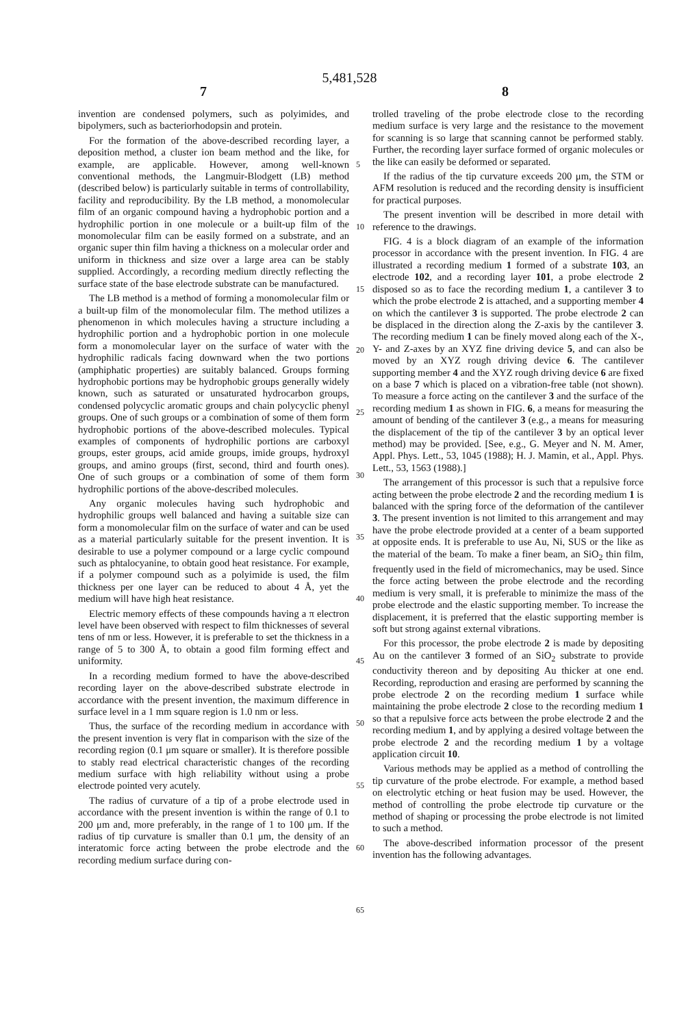5,481,528
7 8
invention are condensed polymers, such as polyimides, and bipolymers, such as bacteriorhodopsin and protein.
For the formation of the above-described recording layer, a deposition method, a cluster ion beam method and the like, for example, are applicable. However, among well-known conventional methods, the Langmuir-Blodgett (LB) method (described below) is particularly suitable in terms of controllability, facility and reproducibility. By the LB method, a monomolecular film of an organic compound having a hydrophobic portion and a hydrophilic portion in one molecule or a built-up film of the monomolecular film can be easily formed on a substrate, and an organic super thin film having a thickness on a molecular order and uniform in thickness and size over a large area can be stably supplied. Accordingly, a recording medium directly reflecting the surface state of the base electrode substrate can be manufactured.
The LB method is a method of forming a monomolecular film or a built-up film of the monomolecular film. The method utilizes a phenomenon in which molecules having a structure including a hydrophilic portion and a hydrophobic portion in one molecule form a monomolecular layer on the surface of water with the hydrophilic radicals facing downward when the two portions (amphiphatic properties) are suitably balanced. Groups forming hydrophobic portions may be hydrophobic groups generally widely known, such as saturated or unsaturated hydrocarbon groups, condensed polycyclic aromatic groups and chain polycyclic phenyl groups. One of such groups or a combination of some of them form hydrophobic portions of the above-described molecules. Typical examples of components of hydrophilic portions are carboxyl groups, ester groups, acid amide groups, imide groups, hydroxyl groups, and amino groups (first, second, third and fourth ones). One of such groups or a combination of some of them form hydrophilic portions of the above-described molecules.
Any organic molecules having such hydrophobic and hydrophilic groups well balanced and having a suitable size can form a monomolecular film on the surface of water and can be used as a material particularly suitable for the present invention. It is desirable to use a polymer compound or a large cyclic compound such as phtalocyanine, to obtain good heat resistance. For example, if a polymer compound such as a polyimide is used, the film thickness per one layer can be reduced to about 4 Å, yet the medium will have high heat resistance.
Electric memory effects of these compounds having a π electron level have been observed with respect to film thicknesses of several tens of nm or less. However, it is preferable to set the thickness in a range of 5 to 300 Å, to obtain a good film forming effect and uniformity.
In a recording medium formed to have the above-described recording layer on the above-described substrate electrode in accordance with the present invention, the maximum difference in surface level in a 1 mm square region is 1.0 nm or less.
Thus, the surface of the recording medium in accordance with the present invention is very flat in comparison with the size of the recording region (0.1 μm square or smaller). It is therefore possible to stably read electrical characteristic changes of the recording medium surface with high reliability without using a probe electrode pointed very acutely.
The radius of curvature of a tip of a probe electrode used in accordance with the present invention is within the range of 0.1 to 200 μm and, more preferably, in the range of 1 to 100 μm. If the radius of tip curvature is smaller than 0.1 μm, the density of an interatomic force acting between the probe electrode and the recording medium surface during con-
trolled traveling of the probe electrode close to the recording medium surface is very large and the resistance to the movement for scanning is so large that scanning cannot be performed stably. Further, the recording layer surface formed of organic molecules or the like can easily be deformed or separated.
If the radius of the tip curvature exceeds 200 μm, the STM or AFM resolution is reduced and the recording density is insufficient for practical purposes.
The present invention will be described in more detail with reference to the drawings.
FIG. 4 is a block diagram of an example of the information processor in accordance with the present invention. In FIG. 4 are illustrated a recording medium 1 formed of a substrate 103, an electrode 102, and a recording layer 101, a probe electrode 2 disposed so as to face the recording medium 1, a cantilever 3 to which the probe electrode 2 is attached, and a supporting member 4 on which the cantilever 3 is supported. The probe electrode 2 can be displaced in the direction along the Z-axis by the cantilever 3. The recording medium 1 can be finely moved along each of the X-, Y- and Z-axes by an XYZ fine driving device 5, and can also be moved by an XYZ rough driving device 6. The cantilever supporting member 4 and the XYZ rough driving device 6 are fixed on a base 7 which is placed on a vibration-free table (not shown). To measure a force acting on the cantilever 3 and the surface of the recording medium 1 as shown in FIG. 6, a means for measuring the amount of bending of the cantilever 3 (e.g., a means for measuring the displacement of the tip of the cantilever 3 by an optical lever method) may be provided. [See, e.g., G. Meyer and N. M. Amer, Appl. Phys. Lett., 53, 1045 (1988); H. J. Mamin, et al., Appl. Phys. Lett., 53, 1563 (1988).]
The arrangement of this processor is such that a repulsive force acting between the probe electrode 2 and the recording medium 1 is balanced with the spring force of the deformation of the cantilever 3. The present invention is not limited to this arrangement and may have the probe electrode provided at a center of a beam supported at opposite ends. It is preferable to use Au, Ni, SUS or the like as the material of the beam. To make a finer beam, an SiO<sub>2</sub> thin film, frequently used in the field of micromechanics, may be used. Since the force acting between the probe electrode and the recording medium is very small, it is preferable to minimize the mass of the probe electrode and the elastic supporting member. To increase the displacement, it is preferred that the elastic supporting member is soft but strong against external vibrations.
For this processor, the probe electrode 2 is made by depositing Au on the cantilever 3 formed of an SiO<sub>2</sub> substrate to provide conductivity thereon and by depositing Au thicker at one end. Recording, reproduction and erasing are performed by scanning the probe electrode 2 on the recording medium 1 surface while maintaining the probe electrode 2 close to the recording medium 1 so that a repulsive force acts between the probe electrode 2 and the recording medium 1, and by applying a desired voltage between the probe electrode 2 and the recording medium 1 by a voltage application circuit 10.
Various methods may be applied as a method of controlling the tip curvature of the probe electrode. For example, a method based on electrolytic etching or heat fusion may be used. However, the method of controlling the probe electrode tip curvature or the method of shaping or processing the probe electrode is not limited to such a method.
The above-described information processor of the present invention has the following advantages.
5
10
15
20
25
30
35
40
45
50
55
60
65